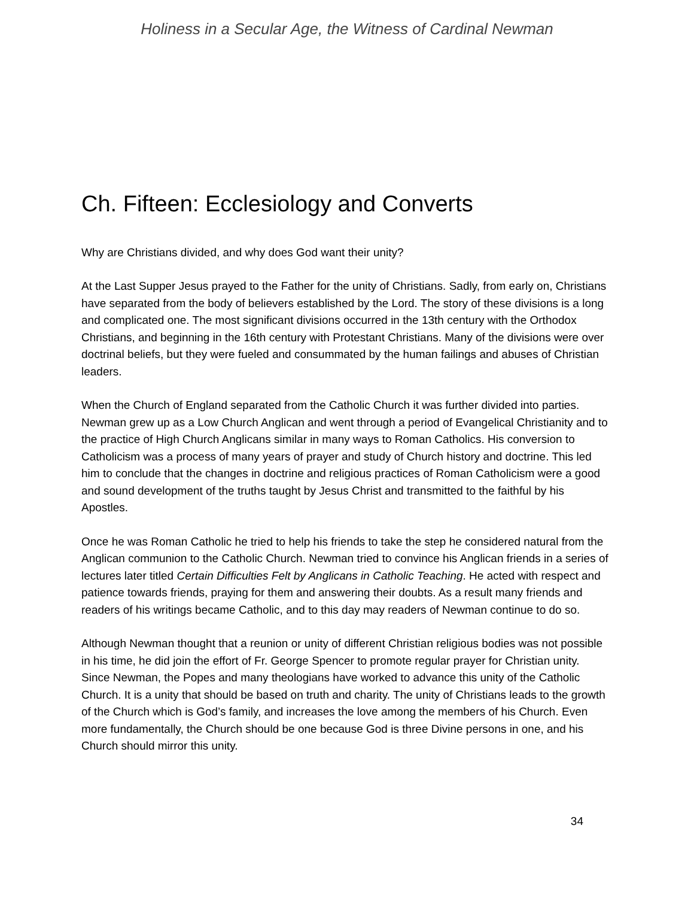Holiness in a Secular Age, the Witness of Cardinal Newman
Ch. Fifteen: Ecclesiology and Converts
Why are Christians divided, and why does God want their unity?
At the Last Supper Jesus prayed to the Father for the unity of Christians. Sadly, from early on, Christians have separated from the body of believers established by the Lord. The story of these divisions is a long and complicated one. The most significant divisions occurred in the 13th century with the Orthodox Christians, and beginning in the 16th century with Protestant Christians. Many of the divisions were over doctrinal beliefs, but they were fueled and consummated by the human failings and abuses of Christian leaders.
When the Church of England separated from the Catholic Church it was further divided into parties. Newman grew up as a Low Church Anglican and went through a period of Evangelical Christianity and to the practice of High Church Anglicans similar in many ways to Roman Catholics. His conversion to Catholicism was a process of many years of prayer and study of Church history and doctrine. This led him to conclude that the changes in doctrine and religious practices of Roman Catholicism were a good and sound development of the truths taught by Jesus Christ and transmitted to the faithful by his Apostles.
Once he was Roman Catholic he tried to help his friends to take the step he considered natural from the Anglican communion to the Catholic Church. Newman tried to convince his Anglican friends in a series of lectures later titled Certain Difficulties Felt by Anglicans in Catholic Teaching. He acted with respect and patience towards friends, praying for them and answering their doubts. As a result many friends and readers of his writings became Catholic, and to this day may readers of Newman continue to do so.
Although Newman thought that a reunion or unity of different Christian religious bodies was not possible in his time, he did join the effort of Fr. George Spencer to promote regular prayer for Christian unity. Since Newman, the Popes and many theologians have worked to advance this unity of the Catholic Church. It is a unity that should be based on truth and charity. The unity of Christians leads to the growth of the Church which is God’s family, and increases the love among the members of his Church. Even more fundamentally, the Church should be one because God is three Divine persons in one, and his Church should mirror this unity.
34